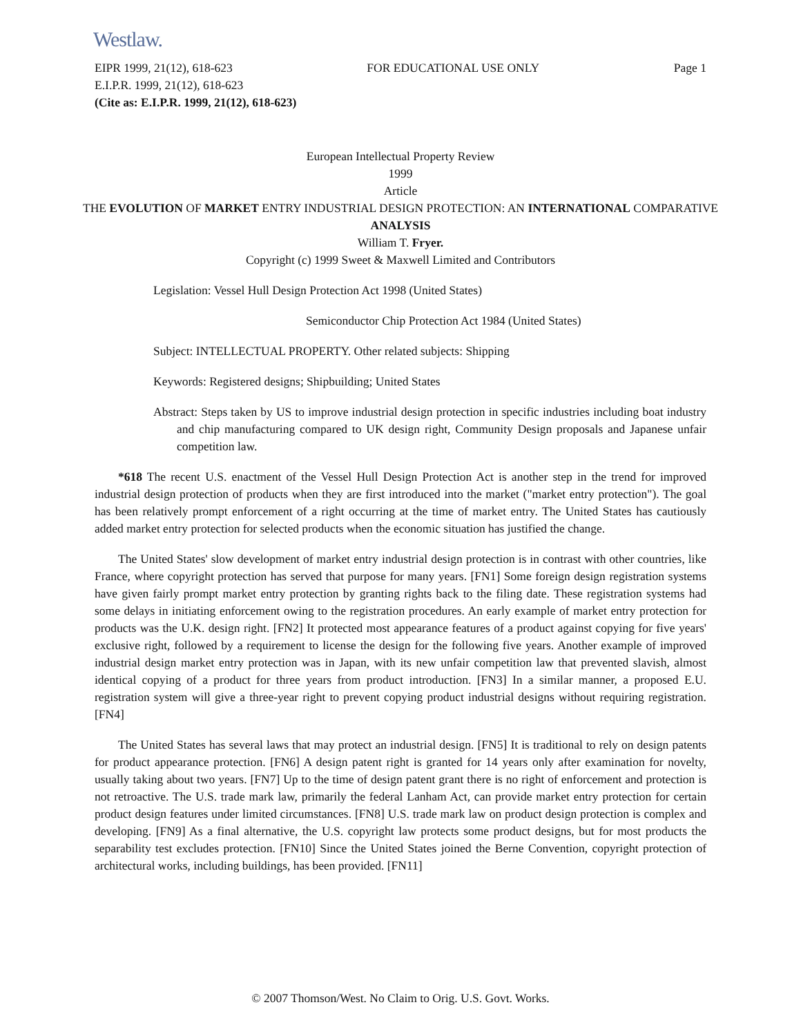Westlaw.
EIPR 1999, 21(12), 618-623 FOR EDUCATIONAL USE ONLY Page 1
E.I.P.R. 1999, 21(12), 618-623
(Cite as: E.I.P.R. 1999, 21(12), 618-623)
European Intellectual Property Review
1999
Article
THE EVOLUTION OF MARKET ENTRY INDUSTRIAL DESIGN PROTECTION: AN INTERNATIONAL COMPARATIVE ANALYSIS
William T. Fryer.
Copyright (c) 1999 Sweet & Maxwell Limited and Contributors
Legislation: Vessel Hull Design Protection Act 1998 (United States)
Semiconductor Chip Protection Act 1984 (United States)
Subject: INTELLECTUAL PROPERTY. Other related subjects: Shipping
Keywords: Registered designs; Shipbuilding; United States
Abstract: Steps taken by US to improve industrial design protection in specific industries including boat industry and chip manufacturing compared to UK design right, Community Design proposals and Japanese unfair competition law.
*618 The recent U.S. enactment of the Vessel Hull Design Protection Act is another step in the trend for improved industrial design protection of products when they are first introduced into the market ("market entry protection"). The goal has been relatively prompt enforcement of a right occurring at the time of market entry. The United States has cautiously added market entry protection for selected products when the economic situation has justified the change.
The United States' slow development of market entry industrial design protection is in contrast with other countries, like France, where copyright protection has served that purpose for many years. [FN1] Some foreign design registration systems have given fairly prompt market entry protection by granting rights back to the filing date. These registration systems had some delays in initiating enforcement owing to the registration procedures. An early example of market entry protection for products was the U.K. design right. [FN2] It protected most appearance features of a product against copying for five years' exclusive right, followed by a requirement to license the design for the following five years. Another example of improved industrial design market entry protection was in Japan, with its new unfair competition law that prevented slavish, almost identical copying of a product for three years from product introduction. [FN3] In a similar manner, a proposed E.U. registration system will give a three-year right to prevent copying product industrial designs without requiring registration. [FN4]
The United States has several laws that may protect an industrial design. [FN5] It is traditional to rely on design patents for product appearance protection. [FN6] A design patent right is granted for 14 years only after examination for novelty, usually taking about two years. [FN7] Up to the time of design patent grant there is no right of enforcement and protection is not retroactive. The U.S. trade mark law, primarily the federal Lanham Act, can provide market entry protection for certain product design features under limited circumstances. [FN8] U.S. trade mark law on product design protection is complex and developing. [FN9] As a final alternative, the U.S. copyright law protects some product designs, but for most products the separability test excludes protection. [FN10] Since the United States joined the Berne Convention, copyright protection of architectural works, including buildings, has been provided. [FN11]
© 2007 Thomson/West. No Claim to Orig. U.S. Govt. Works.